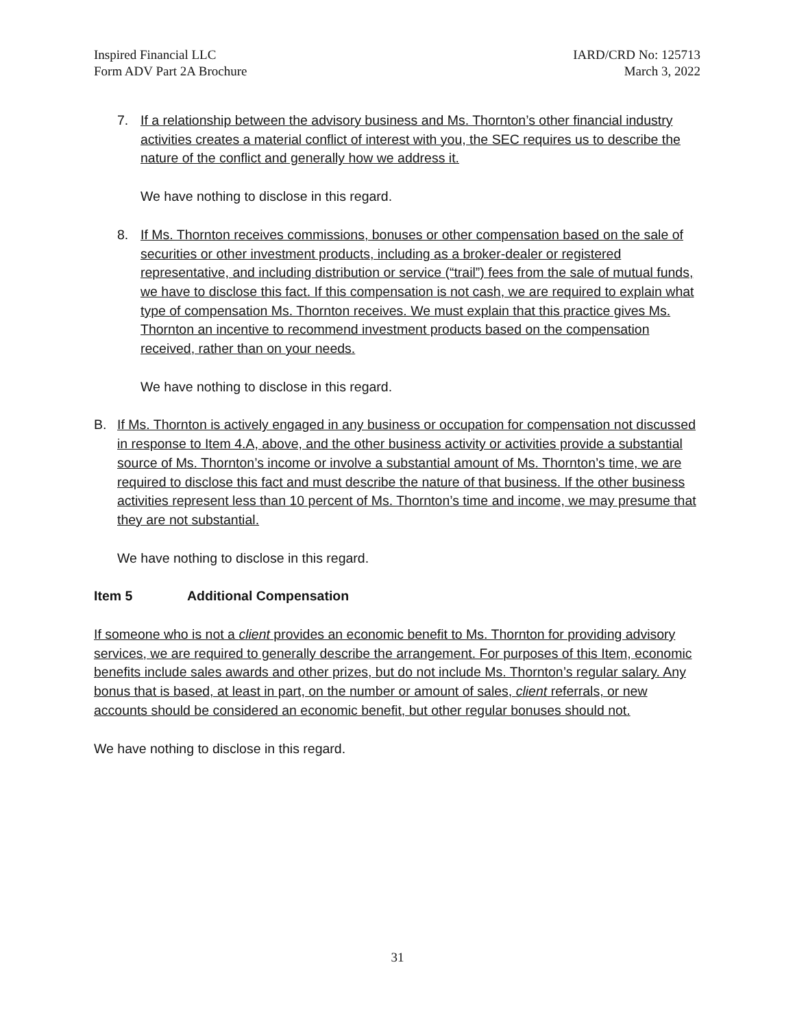Inspired Financial LLC
Form ADV Part 2A Brochure
IARD/CRD No: 125713
March 3, 2022
7. If a relationship between the advisory business and Ms. Thornton’s other financial industry activities creates a material conflict of interest with you, the SEC requires us to describe the nature of the conflict and generally how we address it.
We have nothing to disclose in this regard.
8. If Ms. Thornton receives commissions, bonuses or other compensation based on the sale of securities or other investment products, including as a broker-dealer or registered representative, and including distribution or service (“trail”) fees from the sale of mutual funds, we have to disclose this fact. If this compensation is not cash, we are required to explain what type of compensation Ms. Thornton receives. We must explain that this practice gives Ms. Thornton an incentive to recommend investment products based on the compensation received, rather than on your needs.
We have nothing to disclose in this regard.
B. If Ms. Thornton is actively engaged in any business or occupation for compensation not discussed in response to Item 4.A, above, and the other business activity or activities provide a substantial source of Ms. Thornton’s income or involve a substantial amount of Ms. Thornton’s time, we are required to disclose this fact and must describe the nature of that business. If the other business activities represent less than 10 percent of Ms. Thornton’s time and income, we may presume that they are not substantial.
We have nothing to disclose in this regard.
Item 5 Additional Compensation
If someone who is not a client provides an economic benefit to Ms. Thornton for providing advisory services, we are required to generally describe the arrangement. For purposes of this Item, economic benefits include sales awards and other prizes, but do not include Ms. Thornton’s regular salary. Any bonus that is based, at least in part, on the number or amount of sales, client referrals, or new accounts should be considered an economic benefit, but other regular bonuses should not.
We have nothing to disclose in this regard.
31